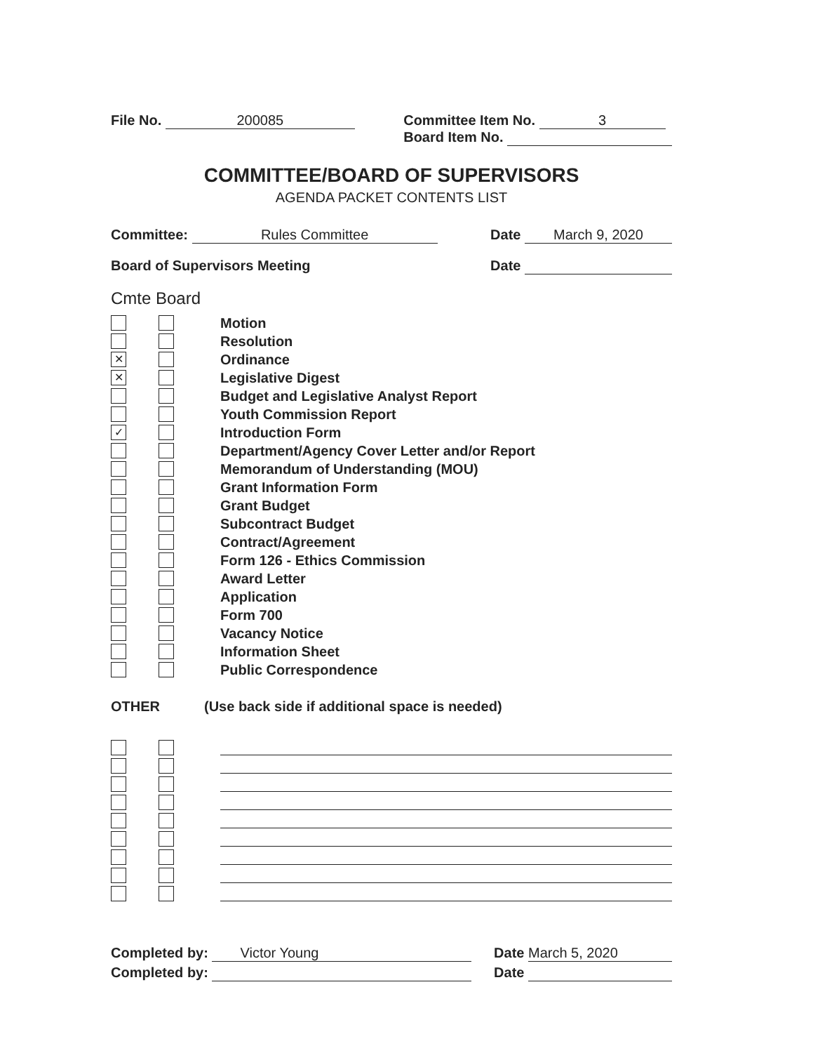File No. 200085 Committee Item No. 3
Board Item No.
COMMITTEE/BOARD OF SUPERVISORS
AGENDA PACKET CONTENTS LIST
Committee: Rules Committee Date March 9, 2020
Board of Supervisors Meeting Date
Cmte Board
Motion
Resolution
✕
Ordinance
✕
Legislative Digest
Budget and Legislative Analyst Report
Youth Commission Report
✓
Introduction Form
Department/Agency Cover Letter and/or Report
Memorandum of Understanding (MOU)
Grant Information Form
Grant Budget
Subcontract Budget
Contract/Agreement
Form 126 - Ethics Commission
Award Letter
Application
Form 700
Vacancy Notice
Information Sheet
Public Correspondence
OTHER (Use back side if additional space is needed)
Completed by: Victor Young Date March 5, 2020
Completed by: Date